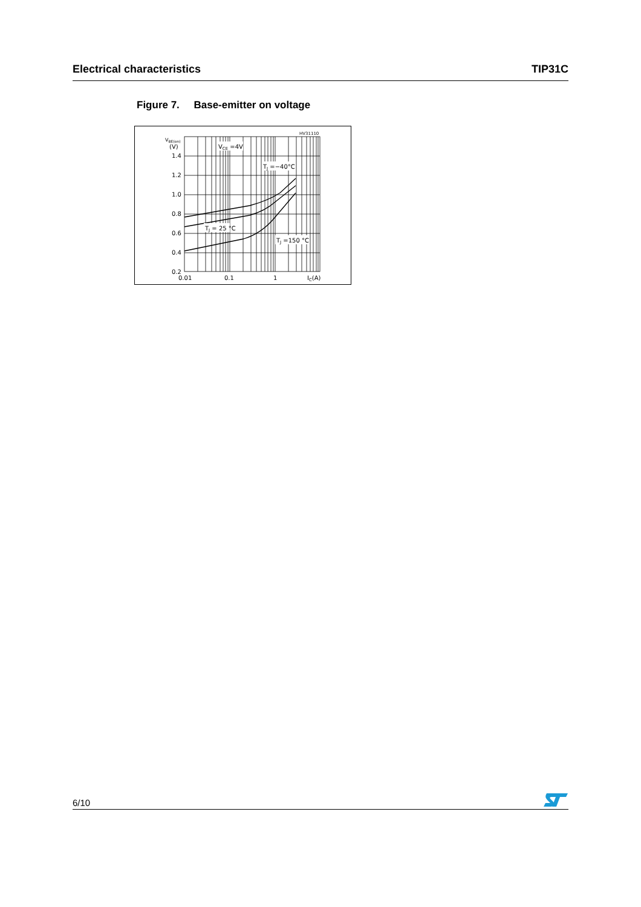Electrical characteristics TIP31C
Figure 7. Base-emitter on voltage
HV31110
VBE(on)
(V)
1.4
1.2
1.0
0.8
0.6
0.4
0.2
0.01
0.1
1
IC(A)
VCE =4V
TJ =−40°C
TJ = 25 °C
TJ =150 °C
6/10